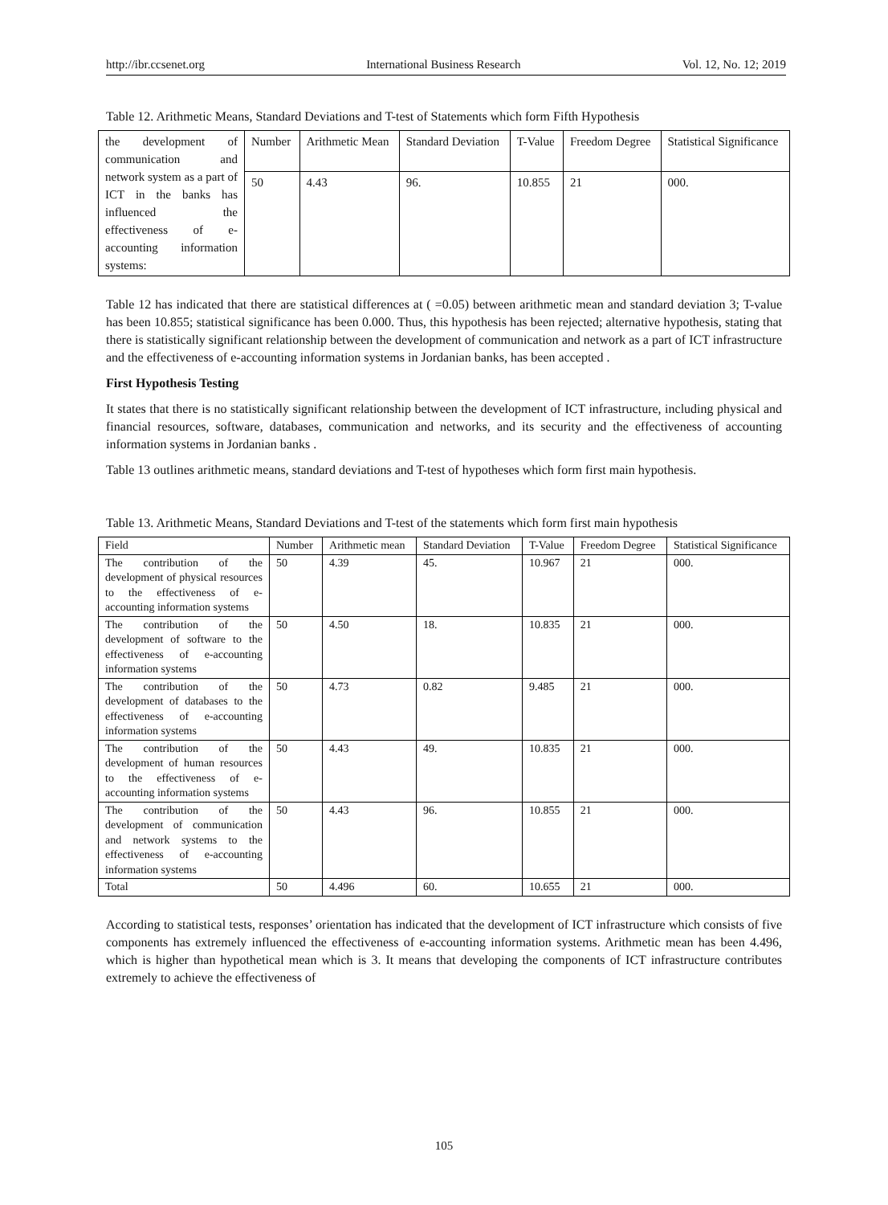http://ibr.ccsenet.org International Business Research Vol. 12, No. 12; 2019
Table 12. Arithmetic Means, Standard Deviations and T-test of Statements which form Fifth Hypothesis
| the development of communication and network system as a part of ICT in the banks has influenced the effectiveness of e-accounting information systems: | Number | Arithmetic Mean | Standard Deviation | T-Value | Freedom Degree | Statistical Significance |
| | 50 | 4.43 | 96. | 10.855 | 21 | 000. |
Table 12 has indicated that there are statistical differences at ( =0.05) between arithmetic mean and standard deviation 3; T-value has been 10.855; statistical significance has been 0.000. Thus, this hypothesis has been rejected; alternative hypothesis, stating that there is statistically significant relationship between the development of communication and network as a part of ICT infrastructure and the effectiveness of e-accounting information systems in Jordanian banks, has been accepted .
First Hypothesis Testing
It states that there is no statistically significant relationship between the development of ICT infrastructure, including physical and financial resources, software, databases, communication and networks, and its security and the effectiveness of accounting information systems in Jordanian banks .
Table 13 outlines arithmetic means, standard deviations and T-test of hypotheses which form first main hypothesis.
Table 13. Arithmetic Means, Standard Deviations and T-test of the statements which form first main hypothesis
| Field | Number | Arithmetic mean | Standard Deviation | T-Value | Freedom Degree | Statistical Significance |
| --- | --- | --- | --- | --- | --- | --- |
| The contribution of the development of physical resources to the effectiveness of e-accounting information systems | 50 | 4.39 | 45. | 10.967 | 21 | 000. |
| The contribution of the development of software to the effectiveness of e-accounting information systems | 50 | 4.50 | 18. | 10.835 | 21 | 000. |
| The contribution of the development of databases to the effectiveness of e-accounting information systems | 50 | 4.73 | 0.82 | 9.485 | 21 | 000. |
| The contribution of the development of human resources to the effectiveness of e-accounting information systems | 50 | 4.43 | 49. | 10.835 | 21 | 000. |
| The contribution of the development of communication and network systems to the effectiveness of e-accounting information systems | 50 | 4.43 | 96. | 10.855 | 21 | 000. |
| Total | 50 | 4.496 | 60. | 10.655 | 21 | 000. |
According to statistical tests, responses’ orientation has indicated that the development of ICT infrastructure which consists of five components has extremely influenced the effectiveness of e-accounting information systems. Arithmetic mean has been 4.496, which is higher than hypothetical mean which is 3. It means that developing the components of ICT infrastructure contributes extremely to achieve the effectiveness of
105